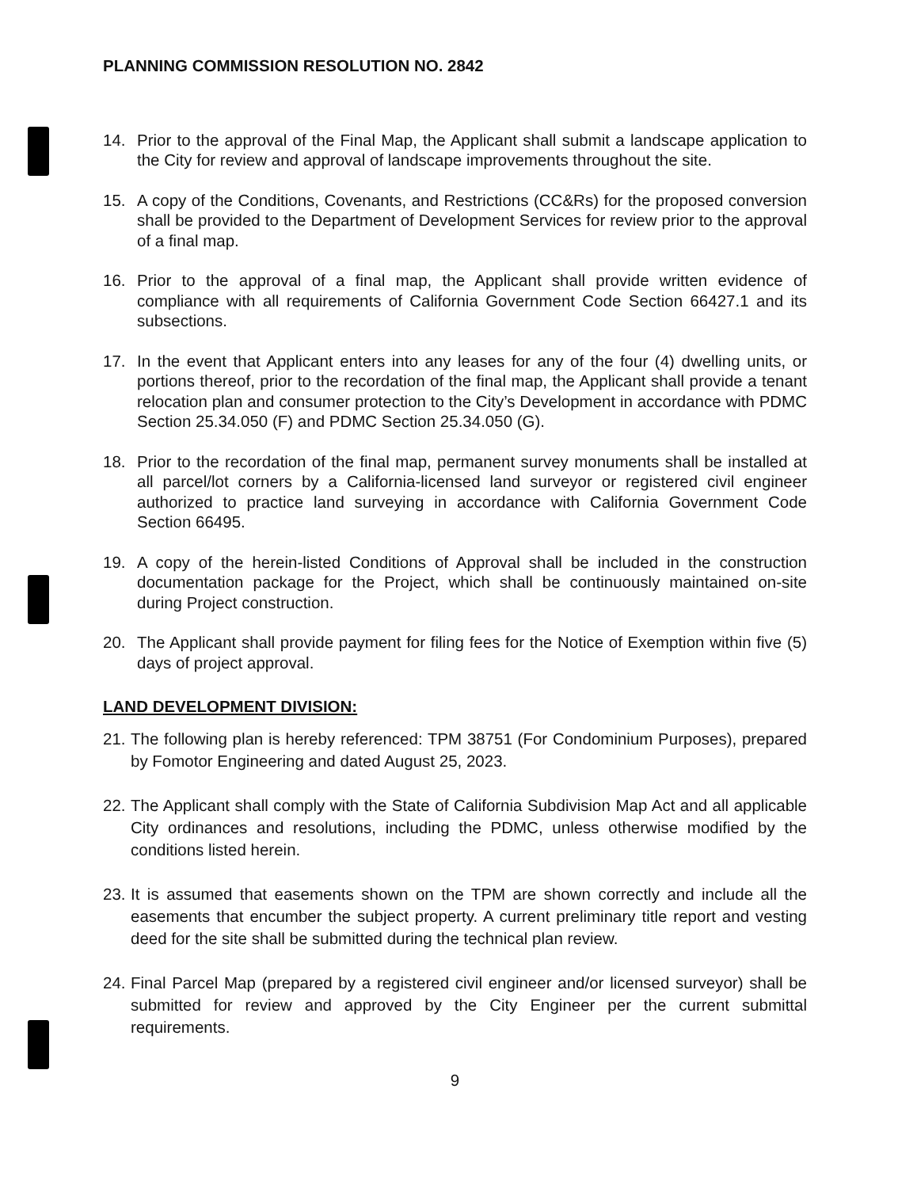PLANNING COMMISSION RESOLUTION NO. 2842
14. Prior to the approval of the Final Map, the Applicant shall submit a landscape application to the City for review and approval of landscape improvements throughout the site.
15. A copy of the Conditions, Covenants, and Restrictions (CC&Rs) for the proposed conversion shall be provided to the Department of Development Services for review prior to the approval of a final map.
16. Prior to the approval of a final map, the Applicant shall provide written evidence of compliance with all requirements of California Government Code Section 66427.1 and its subsections.
17. In the event that Applicant enters into any leases for any of the four (4) dwelling units, or portions thereof, prior to the recordation of the final map, the Applicant shall provide a tenant relocation plan and consumer protection to the City’s Development in accordance with PDMC Section 25.34.050 (F) and PDMC Section 25.34.050 (G).
18. Prior to the recordation of the final map, permanent survey monuments shall be installed at all parcel/lot corners by a California-licensed land surveyor or registered civil engineer authorized to practice land surveying in accordance with California Government Code Section 66495.
19. A copy of the herein-listed Conditions of Approval shall be included in the construction documentation package for the Project, which shall be continuously maintained on-site during Project construction.
20. The Applicant shall provide payment for filing fees for the Notice of Exemption within five (5) days of project approval.
LAND DEVELOPMENT DIVISION:
21. The following plan is hereby referenced: TPM 38751 (For Condominium Purposes), prepared by Fomotor Engineering and dated August 25, 2023.
22. The Applicant shall comply with the State of California Subdivision Map Act and all applicable City ordinances and resolutions, including the PDMC, unless otherwise modified by the conditions listed herein.
23. It is assumed that easements shown on the TPM are shown correctly and include all the easements that encumber the subject property. A current preliminary title report and vesting deed for the site shall be submitted during the technical plan review.
24. Final Parcel Map (prepared by a registered civil engineer and/or licensed surveyor) shall be submitted for review and approved by the City Engineer per the current submittal requirements.
9